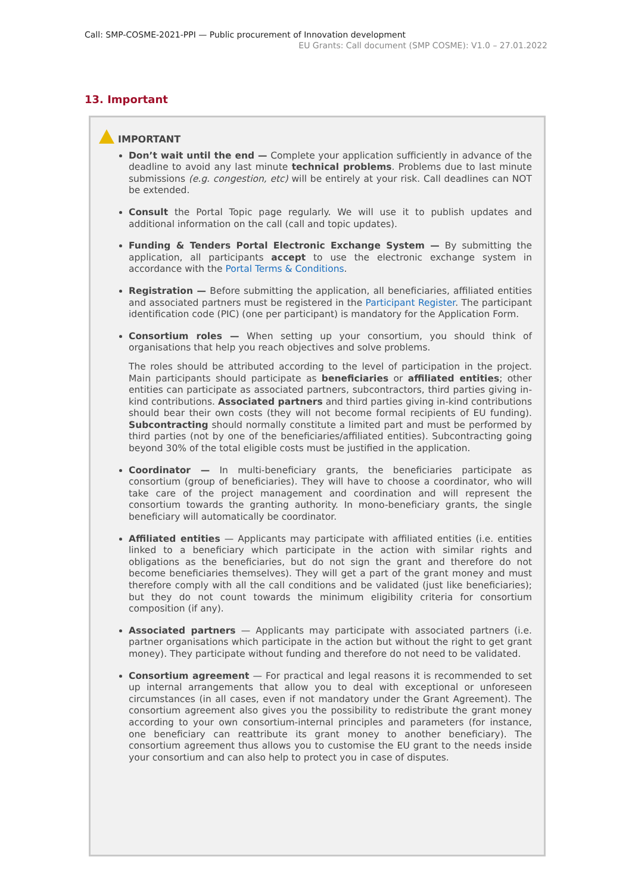Call: SMP-COSME-2021-PPI — Public procurement of Innovation development
EU Grants: Call document (SMP COSME): V1.0 – 27.01.2022
13. Important
IMPORTANT
Don’t wait until the end — Complete your application sufficiently in advance of the deadline to avoid any last minute technical problems. Problems due to last minute submissions (e.g. congestion, etc) will be entirely at your risk. Call deadlines can NOT be extended.
Consult the Portal Topic page regularly. We will use it to publish updates and additional information on the call (call and topic updates).
Funding & Tenders Portal Electronic Exchange System — By submitting the application, all participants accept to use the electronic exchange system in accordance with the Portal Terms & Conditions.
Registration — Before submitting the application, all beneficiaries, affiliated entities and associated partners must be registered in the Participant Register. The participant identification code (PIC) (one per participant) is mandatory for the Application Form.
Consortium roles — When setting up your consortium, you should think of organisations that help you reach objectives and solve problems.
The roles should be attributed according to the level of participation in the project. Main participants should participate as beneficiaries or affiliated entities; other entities can participate as associated partners, subcontractors, third parties giving in-kind contributions. Associated partners and third parties giving in-kind contributions should bear their own costs (they will not become formal recipients of EU funding). Subcontracting should normally constitute a limited part and must be performed by third parties (not by one of the beneficiaries/affiliated entities). Subcontracting going beyond 30% of the total eligible costs must be justified in the application.
Coordinator — In multi-beneficiary grants, the beneficiaries participate as consortium (group of beneficiaries). They will have to choose a coordinator, who will take care of the project management and coordination and will represent the consortium towards the granting authority. In mono-beneficiary grants, the single beneficiary will automatically be coordinator.
Affiliated entities — Applicants may participate with affiliated entities (i.e. entities linked to a beneficiary which participate in the action with similar rights and obligations as the beneficiaries, but do not sign the grant and therefore do not become beneficiaries themselves). They will get a part of the grant money and must therefore comply with all the call conditions and be validated (just like beneficiaries); but they do not count towards the minimum eligibility criteria for consortium composition (if any).
Associated partners — Applicants may participate with associated partners (i.e. partner organisations which participate in the action but without the right to get grant money). They participate without funding and therefore do not need to be validated.
Consortium agreement — For practical and legal reasons it is recommended to set up internal arrangements that allow you to deal with exceptional or unforeseen circumstances (in all cases, even if not mandatory under the Grant Agreement). The consortium agreement also gives you the possibility to redistribute the grant money according to your own consortium-internal principles and parameters (for instance, one beneficiary can reattribute its grant money to another beneficiary). The consortium agreement thus allows you to customise the EU grant to the needs inside your consortium and can also help to protect you in case of disputes.